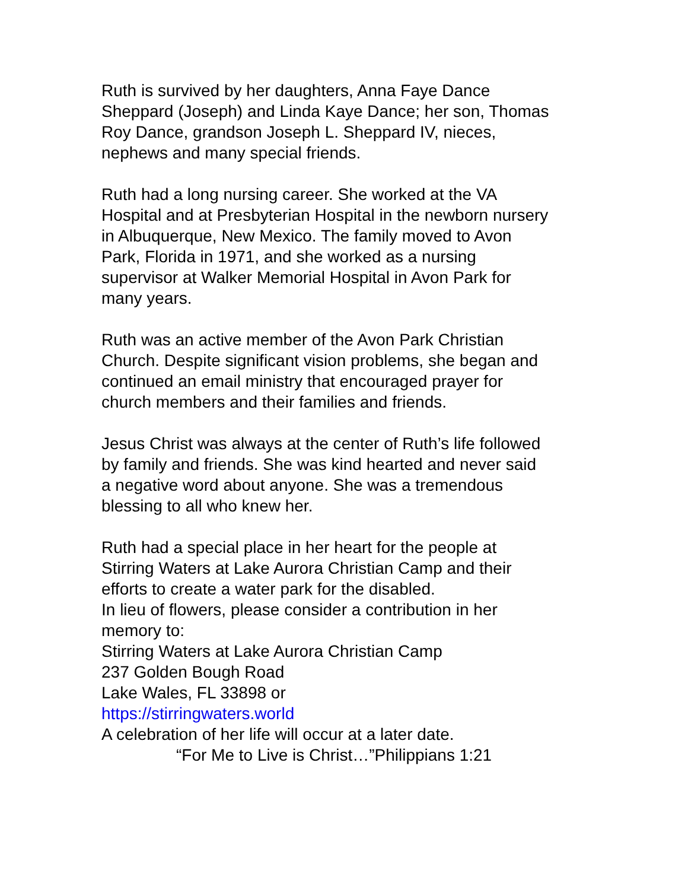Ruth is survived by her daughters, Anna Faye Dance
Sheppard (Joseph) and Linda Kaye Dance; her son, Thomas
Roy Dance, grandson Joseph L. Sheppard IV, nieces,
nephews and many special friends.
Ruth had a long nursing career. She worked at the VA
Hospital and at Presbyterian Hospital in the newborn nursery
in Albuquerque, New Mexico. The family moved to Avon
Park, Florida in 1971, and she worked as a nursing
supervisor at Walker Memorial Hospital in Avon Park for
many years.
Ruth was an active member of the Avon Park Christian
Church. Despite significant vision problems, she began and
continued an email ministry that encouraged prayer for
church members and their families and friends.
Jesus Christ was always at the center of Ruth’s life followed
by family and friends. She was kind hearted and never said
a negative word about anyone. She was a tremendous
blessing to all who knew her.
Ruth had a special place in her heart for the people at
Stirring Waters at Lake Aurora Christian Camp and their
efforts to create a water park for the disabled.
In lieu of flowers, please consider a contribution in her
memory to:
Stirring Waters at Lake Aurora Christian Camp
237 Golden Bough Road
Lake Wales, FL 33898 or
https://stirringwaters.world
A celebration of her life will occur at a later date.
“For Me to Live is Christ…”Philippians 1:21